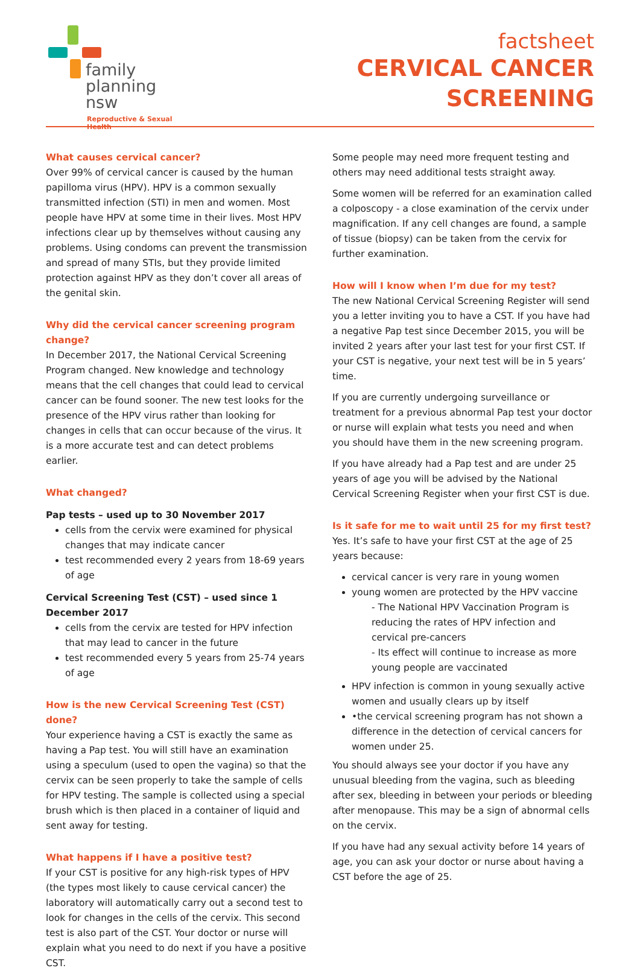family
planning nsw
Reproductive & Sexual Health
factsheet
CERVICAL CANCER
SCREENING
What causes cervical cancer?
Over 99% of cervical cancer is caused by the human papilloma virus (HPV). HPV is a common sexually transmitted infection (STI) in men and women. Most people have HPV at some time in their lives. Most HPV infections clear up by themselves without causing any problems. Using condoms can prevent the transmission and spread of many STIs, but they provide limited protection against HPV as they don’t cover all areas of the genital skin.
Why did the cervical cancer screening program change?
In December 2017, the National Cervical Screening Program changed. New knowledge and technology means that the cell changes that could lead to cervical cancer can be found sooner. The new test looks for the presence of the HPV virus rather than looking for changes in cells that can occur because of the virus. It is a more accurate test and can detect problems earlier.
What changed?
Pap tests – used up to 30 November 2017
cells from the cervix were examined for physical changes that may indicate cancer
test recommended every 2 years from 18-69 years of age
Cervical Screening Test (CST) – used since 1 December 2017
cells from the cervix are tested for HPV infection that may lead to cancer in the future
test recommended every 5 years from 25-74 years of age
How is the new Cervical Screening Test (CST) done?
Your experience having a CST is exactly the same as having a Pap test. You will still have an examination using a speculum (used to open the vagina) so that the cervix can be seen properly to take the sample of cells for HPV testing. The sample is collected using a special brush which is then placed in a container of liquid and sent away for testing.
What happens if I have a positive test?
If your CST is positive for any high-risk types of HPV (the types most likely to cause cervical cancer) the laboratory will automatically carry out a second test to look for changes in the cells of the cervix. This second test is also part of the CST. Your doctor or nurse will explain what you need to do next if you have a positive CST.
Some people may need more frequent testing and others may need additional tests straight away.
Some women will be referred for an examination called a colposcopy - a close examination of the cervix under magnification. If any cell changes are found, a sample of tissue (biopsy) can be taken from the cervix for further examination.
How will I know when I’m due for my test?
The new National Cervical Screening Register will send you a letter inviting you to have a CST. If you have had a negative Pap test since December 2015, you will be invited 2 years after your last test for your first CST. If your CST is negative, your next test will be in 5 years’ time.
If you are currently undergoing surveillance or treatment for a previous abnormal Pap test your doctor or nurse will explain what tests you need and when you should have them in the new screening program.
If you have already had a Pap test and are under 25 years of age you will be advised by the National Cervical Screening Register when your first CST is due.
Is it safe for me to wait until 25 for my first test?
Yes. It’s safe to have your first CST at the age of 25 years because:
cervical cancer is very rare in young women
young women are protected by the HPV vaccine
- The National HPV Vaccination Program is reducing the rates of HPV infection and cervical pre-cancers
- Its effect will continue to increase as more young people are vaccinated
HPV infection is common in young sexually active women and usually clears up by itself
•the cervical screening program has not shown a difference in the detection of cervical cancers for women under 25.
You should always see your doctor if you have any unusual bleeding from the vagina, such as bleeding after sex, bleeding in between your periods or bleeding after menopause. This may be a sign of abnormal cells on the cervix.
If you have had any sexual activity before 14 years of age, you can ask your doctor or nurse about having a CST before the age of 25.